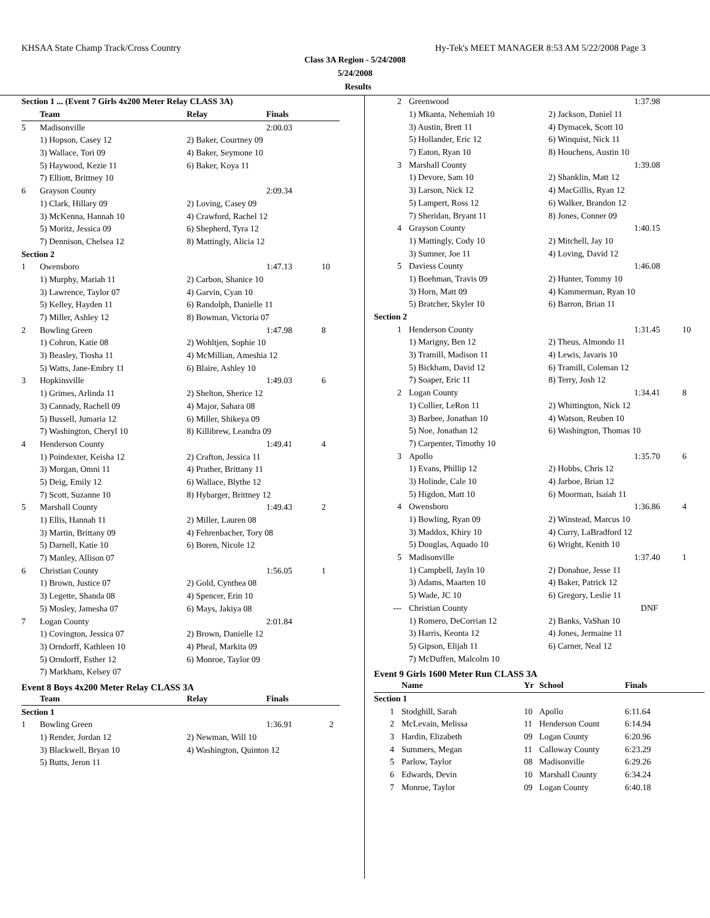KHSAA State Champ Track/Cross Country Hy-Tek's MEET MANAGER 8:53 AM 5/22/2008 Page 3
Class 3A Region - 5/24/2008
5/24/2008
Results
| Section 1 ... (Event 7 Girls 4x200 Meter Relay CLASS 3A) | | | | |
| | Team | Relay | Finals | |
| 5 | Madisonville | | 2:00.03 | |
| | 1) Hopson, Casey 12 | 2) Baker, Courtney 09 | | |
| | 3) Wallace, Tori 09 | 4) Baker, Seymone 10 | | |
| | 5) Haywood, Kezie 11 | 6) Baker, Koya 11 | | |
| | 7) Elliott, Brittney 10 | | | |
| 6 | Grayson County | | 2:09.34 | |
| | 1) Clark, Hillary 09 | 2) Loving, Casey 09 | | |
| | 3) McKenna, Hannah 10 | 4) Crawford, Rachel 12 | | |
| | 5) Moritz, Jessica 09 | 6) Shepherd, Tyra 12 | | |
| | 7) Dennison, Chelsea 12 | 8) Mattingly, Alicia 12 | | |
| Section 2 | | | | |
| 1 | Owensboro | | 1:47.13 | 10 |
| | 1) Murphy, Mariah 11 | 2) Carbon, Shanice 10 | | |
| | 3) Lawrence, Taylor 07 | 4) Garvin, Cyan 10 | | |
| | 5) Kelley, Hayden 11 | 6) Randolph, Danielle 11 | | |
| | 7) Miller, Ashley 12 | 8) Bowman, Victoria 07 | | |
| 2 | Bowling Green | | 1:47.98 | 8 |
| | 1) Cohron, Katie 08 | 2) Wohltjen, Sophie 10 | | |
| | 3) Beasley, Tiosha 11 | 4) McMillian, Ameshia 12 | | |
| | 5) Watts, Jane-Embry 11 | 6) Blaire, Ashley 10 | | |
| 3 | Hopkinsville | | 1:49.03 | 6 |
| | 1) Grimes, Arlinda 11 | 2) Shelton, Sherice 12 | | |
| | 3) Cannady, Rachell 09 | 4) Major, Sahara 08 | | |
| | 5) Bussell, Jumaria 12 | 6) Miller, Shikeya 09 | | |
| | 7) Washington, Cheryl 10 | 8) Killibrew, Leandra 09 | | |
| 4 | Henderson County | | 1:49.41 | 4 |
| | 1) Poindexter, Keisha 12 | 2) Crafton, Jessica 11 | | |
| | 3) Morgan, Omni 11 | 4) Prather, Brittany 11 | | |
| | 5) Deig, Emily 12 | 6) Wallace, Blythe 12 | | |
| | 7) Scott, Suzanne 10 | 8) Hybarger, Brittney 12 | | |
| 5 | Marshall County | | 1:49.43 | 2 |
| | 1) Ellis, Hannah 11 | 2) Miller, Lauren 08 | | |
| | 3) Martin, Brittany 09 | 4) Fehrenbacher, Tory 08 | | |
| | 5) Darnell, Katie 10 | 6) Boren, Nicole 12 | | |
| | 7) Manley, Allison 07 | | | |
| 6 | Christian County | | 1:56.05 | 1 |
| | 1) Brown, Justice 07 | 2) Gold, Cynthea 08 | | |
| | 3) Legette, Shanda 08 | 4) Spencer, Erin 10 | | |
| | 5) Mosley, Jamesha 07 | 6) Mays, Jakiya 08 | | |
| 7 | Logan County | | 2:01.84 | |
| | 1) Covington, Jessica 07 | 2) Brown, Danielle 12 | | |
| | 3) Orndorff, Kathleen 10 | 4) Pheal, Markita 09 | | |
| | 5) Orndorff, Esther 12 | 6) Monroe, Taylor 09 | | |
| | 7) Markham, Kelsey 07 | | | |
Event 8 Boys 4x200 Meter Relay CLASS 3A
| | Team | Relay | Finals | |
| --- | --- | --- | --- | --- |
| Section 1 | | | | |
| 1 | Bowling Green | | 1:36.91 | 2 |
| | 1) Render, Jordan 12 | 2) Newman, Will 10 | | |
| | 3) Blackwell, Bryan 10 | 4) Washington, Quinton 12 | | |
| | 5) Butts, Jeron 11 | | | |
| 2 | Greenwood | | 1:37.98 | |
| | 1) Mkanta, Nehemiah 10 | 2) Jackson, Daniel 11 | | |
| | 3) Austin, Brett 11 | 4) Dymacek, Scott 10 | | |
| | 5) Hollander, Eric 12 | 6) Winquist, Nick 11 | | |
| | 7) Eaton, Ryan 10 | 8) Houchens, Austin 10 | | |
| 3 | Marshall County | | 1:39.08 | |
| | 1) Devore, Sam 10 | 2) Shanklin, Matt 12 | | |
| | 3) Larson, Nick 12 | 4) MacGillis, Ryan 12 | | |
| | 5) Lampert, Ross 12 | 6) Walker, Brandon 12 | | |
| | 7) Sheridan, Bryant 11 | 8) Jones, Conner 09 | | |
| 4 | Grayson County | | 1:40.15 | |
| | 1) Mattingly, Cody 10 | 2) Mitchell, Jay 10 | | |
| | 3) Sumner, Joe 11 | 4) Loving, David 12 | | |
| 5 | Daviess County | | 1:46.08 | |
| | 1) Boehman, Travis 09 | 2) Hunter, Tommy 10 | | |
| | 3) Horn, Matt 09 | 4) Kammerman, Ryan 10 | | |
| | 5) Bratcher, Skyler 10 | 6) Barron, Brian 11 | | |
| Section 2 | | | | |
| 1 | Henderson County | | 1:31.45 | 10 |
| | 1) Marigny, Ben 12 | 2) Theus, Almondo 11 | | |
| | 3) Tramill, Madison 11 | 4) Lewis, Javaris 10 | | |
| | 5) Bickham, David 12 | 6) Tramill, Coleman 12 | | |
| | 7) Soaper, Eric 11 | 8) Terry, Josh 12 | | |
| 2 | Logan County | | 1:34.41 | 8 |
| | 1) Collier, LeRon 11 | 2) Whittington, Nick 12 | | |
| | 3) Barbee, Jonathan 10 | 4) Watson, Reuben 10 | | |
| | 5) Noe, Jonathan 12 | 6) Washington, Thomas 10 | | |
| | 7) Carpenter, Timothy 10 | | | |
| 3 | Apollo | | 1:35.70 | 6 |
| | 1) Evans, Phillip 12 | 2) Hobbs, Chris 12 | | |
| | 3) Holinde, Cale 10 | 4) Jarboe, Brian 12 | | |
| | 5) Higdon, Matt 10 | 6) Moorman, Isaiah 11 | | |
| 4 | Owensboro | | 1:36.86 | 4 |
| | 1) Bowling, Ryan 09 | 2) Winstead, Marcus 10 | | |
| | 3) Maddox, Khiry 10 | 4) Curry, LaBradford 12 | | |
| | 5) Douglas, Aquado 10 | 6) Wright, Kenith 10 | | |
| 5 | Madisonville | | 1:37.40 | 1 |
| | 1) Campbell, Jayln 10 | 2) Donahue, Jesse 11 | | |
| | 3) Adams, Maarten 10 | 4) Baker, Patrick 12 | | |
| | 5) Wade, JC 10 | 6) Gregory, Leslie 11 | | |
| --- | Christian County | | DNF | |
| | 1) Romero, DeCorrian 12 | 2) Banks, VaShan 10 | | |
| | 3) Harris, Keonta 12 | 4) Jones, Jermaine 11 | | |
| | 5) Gipson, Elijah 11 | 6) Carner, Neal 12 | | |
| | 7) McDuffen, Malcolm 10 | | | |
Event 9 Girls 1600 Meter Run CLASS 3A
| | Name | Yr | School | Finals |
| --- | --- | --- | --- | --- |
| Section 1 | | | | |
| 1 | Stodghill, Sarah | 10 | Apollo | 6:11.64 |
| 2 | McLevain, Melissa | 11 | Henderson Count | 6:14.94 |
| 3 | Hardin, Elizabeth | 09 | Logan County | 6:20.96 |
| 4 | Summers, Megan | 11 | Calloway County | 6:23.29 |
| 5 | Parlow, Taylor | 08 | Madisonville | 6:29.26 |
| 6 | Edwards, Devin | 10 | Marshall County | 6:34.24 |
| 7 | Monroe, Taylor | 09 | Logan County | 6:40.18 |